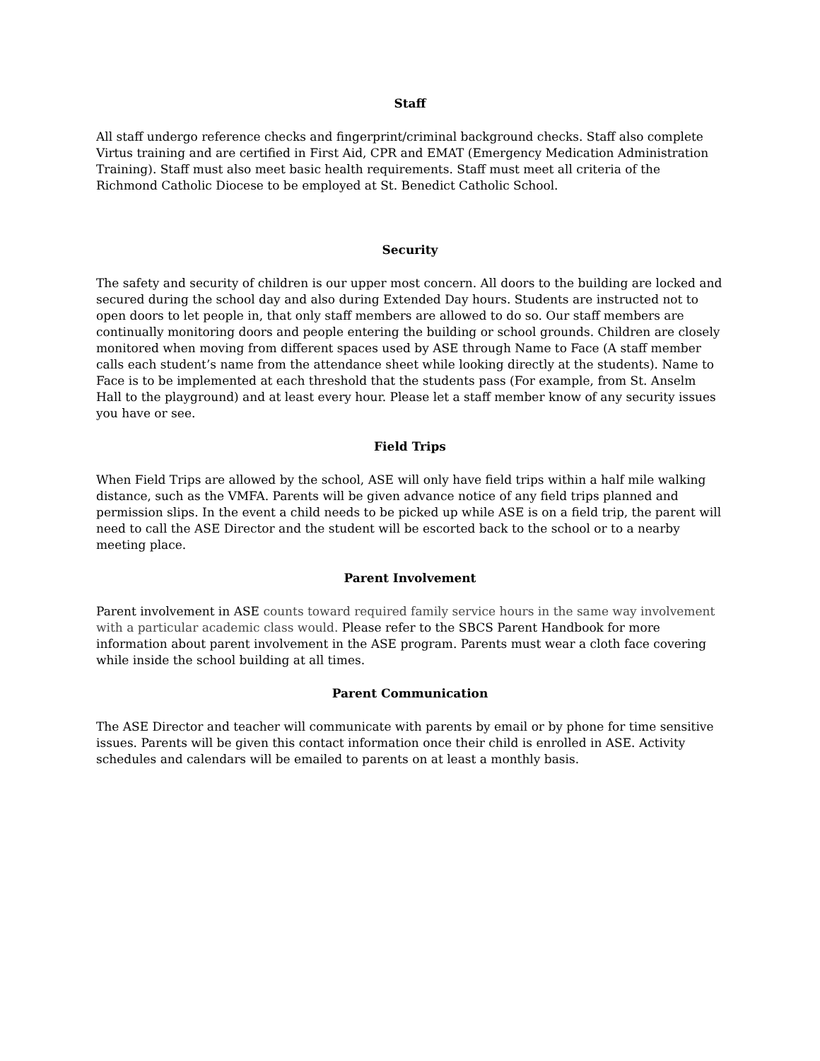Staff
All staff undergo reference checks and fingerprint/criminal background checks. Staff also complete Virtus training and are certified in First Aid, CPR and EMAT (Emergency Medication Administration Training). Staff must also meet basic health requirements. Staff must meet all criteria of the Richmond Catholic Diocese to be employed at St. Benedict Catholic School.
Security
The safety and security of children is our upper most concern. All doors to the building are locked and secured during the school day and also during Extended Day hours. Students are instructed not to open doors to let people in, that only staff members are allowed to do so. Our staff members are continually monitoring doors and people entering the building or school grounds. Children are closely monitored when moving from different spaces used by ASE through Name to Face (A staff member calls each student’s name from the attendance sheet while looking directly at the students). Name to Face is to be implemented at each threshold that the students pass (For example, from St. Anselm Hall to the playground) and at least every hour. Please let a staff member know of any security issues you have or see.
Field Trips
When Field Trips are allowed by the school, ASE will only have field trips within a half mile walking distance, such as the VMFA. Parents will be given advance notice of any field trips planned and permission slips. In the event a child needs to be picked up while ASE is on a field trip, the parent will need to call the ASE Director and the student will be escorted back to the school or to a nearby meeting place.
Parent Involvement
Parent involvement in ASE counts toward required family service hours in the same way involvement with a particular academic class would. Please refer to the SBCS Parent Handbook for more information about parent involvement in the ASE program. Parents must wear a cloth face covering while inside the school building at all times.
Parent Communication
The ASE Director and teacher will communicate with parents by email or by phone for time sensitive issues. Parents will be given this contact information once their child is enrolled in ASE. Activity schedules and calendars will be emailed to parents on at least a monthly basis.